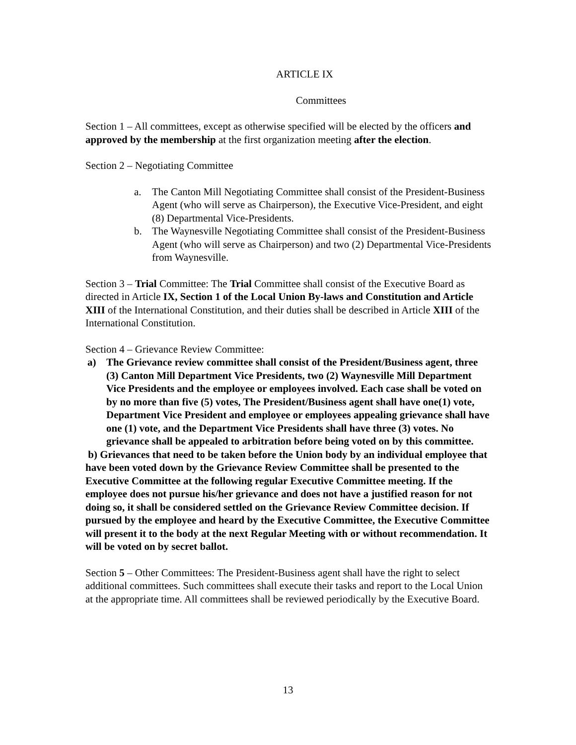ARTICLE IX
Committees
Section 1 – All committees, except as otherwise specified will be elected by the officers and approved by the membership at the first organization meeting after the election.
Section 2 – Negotiating Committee
a. The Canton Mill Negotiating Committee shall consist of the President-Business Agent (who will serve as Chairperson), the Executive Vice-President, and eight (8) Departmental Vice-Presidents.
b. The Waynesville Negotiating Committee shall consist of the President-Business Agent (who will serve as Chairperson) and two (2) Departmental Vice-Presidents from Waynesville.
Section 3 – Trial Committee: The Trial Committee shall consist of the Executive Board as directed in Article IX, Section 1 of the Local Union By-laws and Constitution and Article XIII of the International Constitution, and their duties shall be described in Article XIII of the International Constitution.
Section 4 – Grievance Review Committee:
a) The Grievance review committee shall consist of the President/Business agent, three (3) Canton Mill Department Vice Presidents, two (2) Waynesville Mill Department Vice Presidents and the employee or employees involved. Each case shall be voted on by no more than five (5) votes, The President/Business agent shall have one(1) vote, Department Vice President and employee or employees appealing grievance shall have one (1) vote, and the Department Vice Presidents shall have three (3) votes. No grievance shall be appealed to arbitration before being voted on by this committee.
b) Grievances that need to be taken before the Union body by an individual employee that have been voted down by the Grievance Review Committee shall be presented to the Executive Committee at the following regular Executive Committee meeting. If the employee does not pursue his/her grievance and does not have a justified reason for not doing so, it shall be considered settled on the Grievance Review Committee decision. If pursued by the employee and heard by the Executive Committee, the Executive Committee will present it to the body at the next Regular Meeting with or without recommendation. It will be voted on by secret ballot.
Section 5 – Other Committees: The President-Business agent shall have the right to select additional committees. Such committees shall execute their tasks and report to the Local Union at the appropriate time. All committees shall be reviewed periodically by the Executive Board.
13